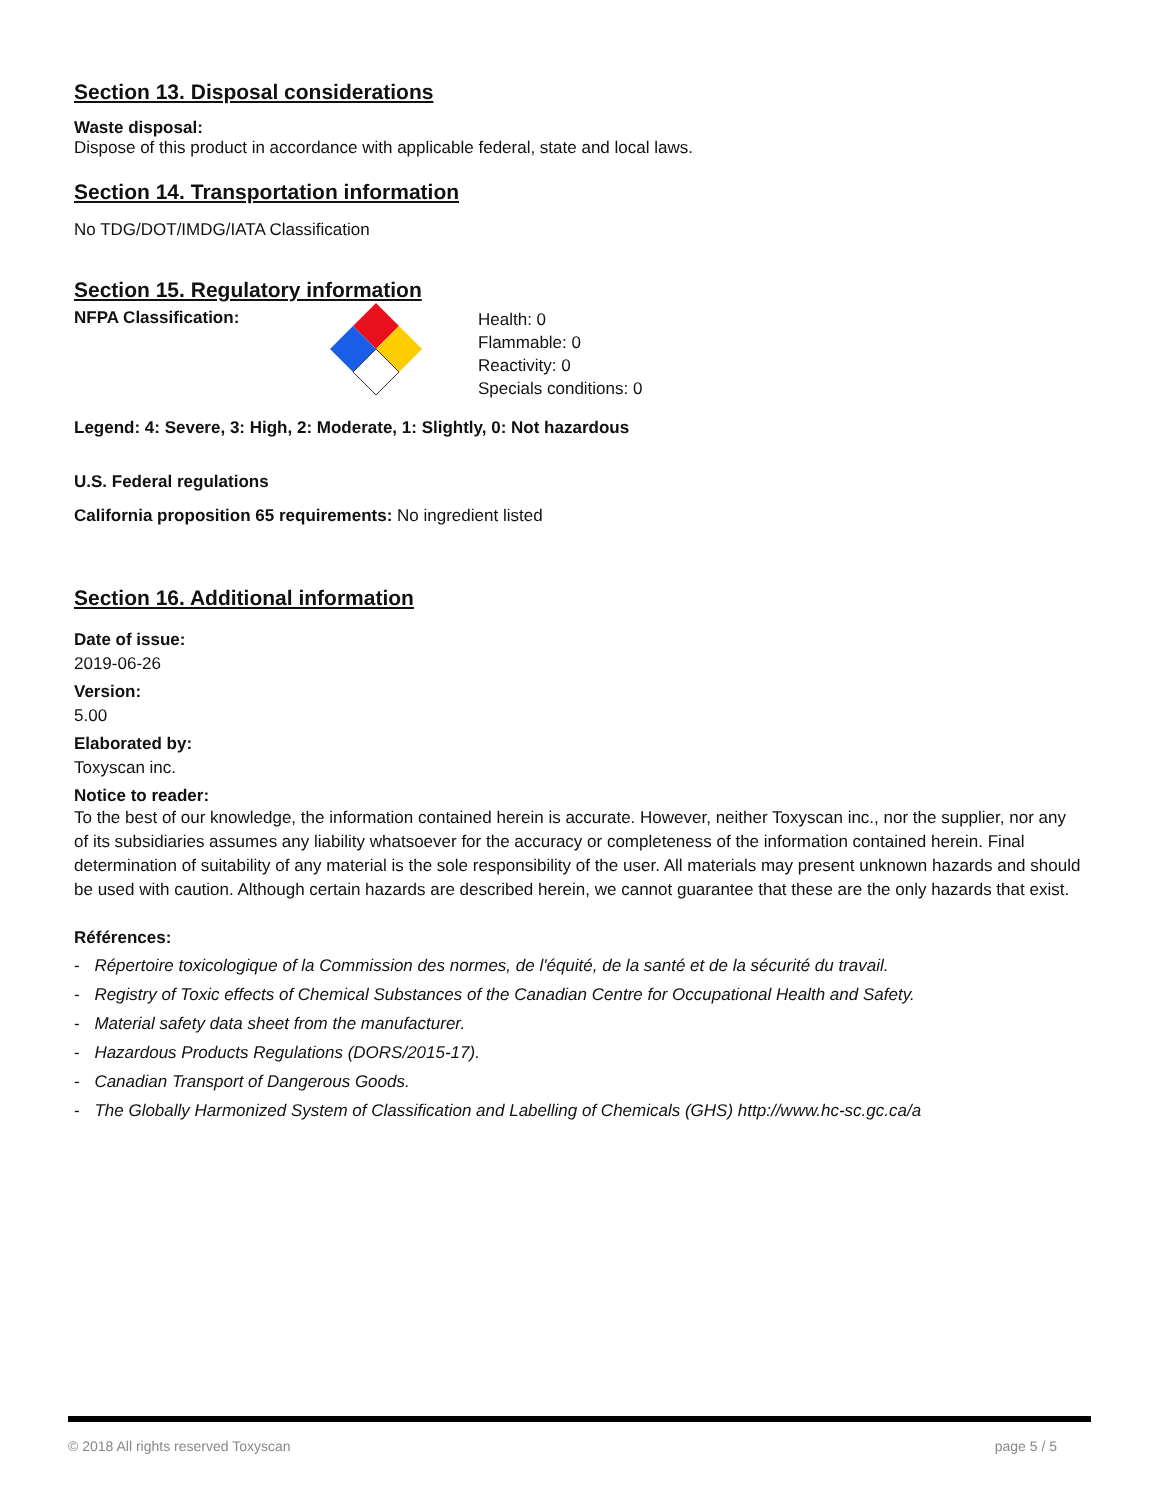Section 13. Disposal considerations
Waste disposal:
Dispose of this product in accordance with applicable federal, state and local laws.
Section 14. Transportation information
No TDG/DOT/IMDG/IATA Classification
Section 15. Regulatory information
NFPA Classification:
Health: 0
Flammable: 0
Reactivity: 0
Specials conditions: 0
Legend: 4: Severe, 3: High, 2: Moderate, 1: Slightly, 0: Not hazardous
U.S. Federal regulations
California proposition 65 requirements: No ingredient listed
Section 16. Additional information
Date of issue:
2019-06-26
Version:
5.00
Elaborated by:
Toxyscan inc.
Notice to reader:
To the best of our knowledge, the information contained herein is accurate. However, neither Toxyscan inc., nor the supplier, nor any of its subsidiaries assumes any liability whatsoever for the accuracy or completeness of the information contained herein. Final determination of suitability of any material is the sole responsibility of the user. All materials may present unknown hazards and should be used with caution. Although certain hazards are described herein, we cannot guarantee that these are the only hazards that exist.
Références:
- Répertoire toxicologique of la Commission des normes, de l'équité, de la santé et de la sécurité du travail.
- Registry of Toxic effects of Chemical Substances of the Canadian Centre for Occupational Health and Safety.
- Material safety data sheet from the manufacturer.
- Hazardous Products Regulations (DORS/2015-17).
- Canadian Transport of Dangerous Goods.
- The Globally Harmonized System of Classification and Labelling of Chemicals (GHS) http://www.hc-sc.gc.ca/a
© 2018 All rights reserved Toxyscan page 5 / 5